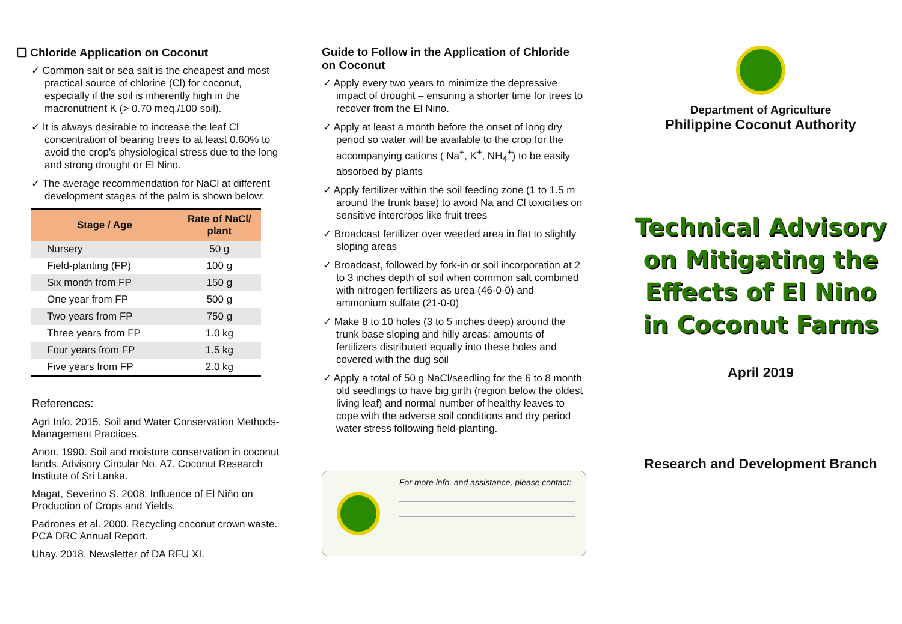❑ Chloride Application on Coconut
✓ Common salt or sea salt is the cheapest and most practical source of chlorine (Cl) for coconut, especially if the soil is inherently high in the macronutrient K (> 0.70 meq./100 soil).
✓ It is always desirable to increase the leaf Cl concentration of bearing trees to at least 0.60% to avoid the crop’s physiological stress due to the long and strong drought or El Nino.
✓ The average recommendation for NaCl at different development stages of the palm is shown below:
| Stage / Age | Rate of NaCl/ plant |
| --- | --- |
| Nursery | 50 g |
| Field-planting (FP) | 100 g |
| Six month from FP | 150 g |
| One year from FP | 500 g |
| Two years from FP | 750 g |
| Three years from FP | 1.0 kg |
| Four years from FP | 1.5 kg |
| Five years from FP | 2.0 kg |
References:
Agri Info. 2015. Soil and Water Conservation Methods-Management Practices.
Anon. 1990. Soil and moisture conservation in coconut lands. Advisory Circular No. A7. Coconut Research Institute of Sri Lanka.
Magat, Severino S. 2008. Influence of El Niño on Production of Crops and Yields.
Padrones et al. 2000. Recycling coconut crown waste. PCA DRC Annual Report.
Uhay. 2018. Newsletter of DA RFU XI.
Guide to Follow in the Application of Chloride on Coconut
✓ Apply every two years to minimize the depressive impact of drought – ensuring a shorter time for trees to recover from the El Nino.
✓ Apply at least a month before the onset of long dry period so water will be available to the crop for the accompanying cations ( Na<sup>+</sup>, K<sup>+</sup>, NH<sub>4</sub><sup>+</sup>) to be easily absorbed by plants
✓ Apply fertilizer within the soil feeding zone (1 to 1.5 m around the trunk base) to avoid Na and Cl toxicities on sensitive intercrops like fruit trees
✓ Broadcast fertilizer over weeded area in flat to slightly sloping areas
✓ Broadcast, followed by fork-in or soil incorporation at 2 to 3 inches depth of soil when common salt combined with nitrogen fertilizers as urea (46-0-0) and ammonium sulfate (21-0-0)
✓ Make 8 to 10 holes (3 to 5 inches deep) around the trunk base sloping and hilly areas; amounts of fertilizers distributed equally into these holes and covered with the dug soil
✓ Apply a total of 50 g NaCl/seedling for the 6 to 8 month old seedlings to have big girth (region below the oldest living leaf) and normal number of healthy leaves to cope with the adverse soil conditions and dry period water stress following field-planting.
For more info. and assistance, please contact:
Department of Agriculture
Philippine Coconut Authority
Technical Advisory on Mitigating the Effects of El Nino in Coconut Farms
April 2019
Research and Development Branch